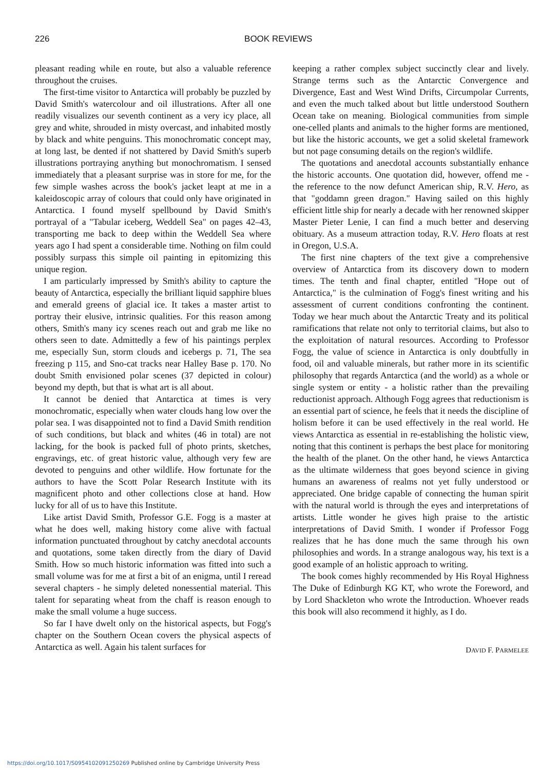226 BOOK REVIEWS
pleasant reading while en route, but also a valuable reference throughout the cruises.
The first-time visitor to Antarctica will probably be puzzled by David Smith's watercolour and oil illustrations. After all one readily visualizes our seventh continent as a very icy place, all grey and white, shrouded in misty overcast, and inhabited mostly by black and white penguins. This monochromatic concept may, at long last, be dented if not shattered by David Smith's superb illustrations portraying anything but monochromatism. I sensed immediately that a pleasant surprise was in store for me, for the few simple washes across the book's jacket leapt at me in a kaleidoscopic array of colours that could only have originated in Antarctica. I found myself spellbound by David Smith's portrayal of a "Tabular iceberg, Weddell Sea" on pages 42–43, transporting me back to deep within the Weddell Sea where years ago I had spent a considerable time. Nothing on film could possibly surpass this simple oil painting in epitomizing this unique region.
I am particularly impressed by Smith's ability to capture the beauty of Antarctica, especially the brilliant liquid sapphire blues and emerald greens of glacial ice. It takes a master artist to portray their elusive, intrinsic qualities. For this reason among others, Smith's many icy scenes reach out and grab me like no others seen to date. Admittedly a few of his paintings perplex me, especially Sun, storm clouds and icebergs p. 71, The sea freezing p 115, and Sno-cat tracks near Halley Base p. 170. No doubt Smith envisioned polar scenes (37 depicted in colour) beyond my depth, but that is what art is all about.
It cannot be denied that Antarctica at times is very monochromatic, especially when water clouds hang low over the polar sea. I was disappointed not to find a David Smith rendition of such conditions, but black and whites (46 in total) are not lacking, for the book is packed full of photo prints, sketches, engravings, etc. of great historic value, although very few are devoted to penguins and other wildlife. How fortunate for the authors to have the Scott Polar Research Institute with its magnificent photo and other collections close at hand. How lucky for all of us to have this Institute.
Like artist David Smith, Professor G.E. Fogg is a master at what he does well, making history come alive with factual information punctuated throughout by catchy anecdotal accounts and quotations, some taken directly from the diary of David Smith. How so much historic information was fitted into such a small volume was for me at first a bit of an enigma, until I reread several chapters - he simply deleted nonessential material. This talent for separating wheat from the chaff is reason enough to make the small volume a huge success.
So far I have dwelt only on the historical aspects, but Fogg's chapter on the Southern Ocean covers the physical aspects of Antarctica as well. Again his talent surfaces for
keeping a rather complex subject succinctly clear and lively. Strange terms such as the Antarctic Convergence and Divergence, East and West Wind Drifts, Circumpolar Currents, and even the much talked about but little understood Southern Ocean take on meaning. Biological communities from simple one-celled plants and animals to the higher forms are mentioned, but like the historic accounts, we get a solid skeletal framework but not page consuming details on the region's wildlife.
The quotations and anecdotal accounts substantially enhance the historic accounts. One quotation did, however, offend me - the reference to the now defunct American ship, R.V. Hero, as that "goddamn green dragon." Having sailed on this highly efficient little ship for nearly a decade with her renowned skipper Master Pieter Lenie, I can find a much better and deserving obituary. As a museum attraction today, R.V. Hero floats at rest in Oregon, U.S.A.
The first nine chapters of the text give a comprehensive overview of Antarctica from its discovery down to modern times. The tenth and final chapter, entitled "Hope out of Antarctica," is the culmination of Fogg's finest writing and his assessment of current conditions confronting the continent. Today we hear much about the Antarctic Treaty and its political ramifications that relate not only to territorial claims, but also to the exploitation of natural resources. According to Professor Fogg, the value of science in Antarctica is only doubtfully in food, oil and valuable minerals, but rather more in its scientific philosophy that regards Antarctica (and the world) as a whole or single system or entity - a holistic rather than the prevailing reductionist approach. Although Fogg agrees that reductionism is an essential part of science, he feels that it needs the discipline of holism before it can be used effectively in the real world. He views Antarctica as essential in re-establishing the holistic view, noting that this continent is perhaps the best place for monitoring the health of the planet. On the other hand, he views Antarctica as the ultimate wilderness that goes beyond science in giving humans an awareness of realms not yet fully understood or appreciated. One bridge capable of connecting the human spirit with the natural world is through the eyes and interpretations of artists. Little wonder he gives high praise to the artistic interpretations of David Smith. I wonder if Professor Fogg realizes that he has done much the same through his own philosophies and words. In a strange analogous way, his text is a good example of an holistic approach to writing.
The book comes highly recommended by His Royal Highness The Duke of Edinburgh KG KT, who wrote the Foreword, and by Lord Shackleton who wrote the Introduction. Whoever reads this book will also recommend it highly, as I do.
DAVID F. PARMELEE
https://doi.org/10.1017/S0954102091250269 Published online by Cambridge University Press